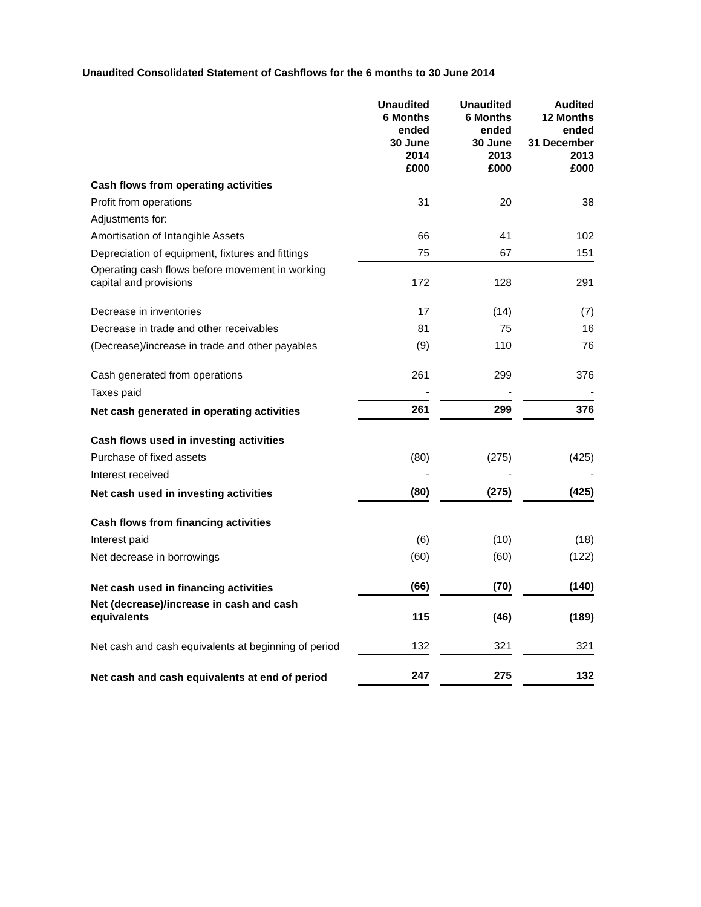Unaudited Consolidated Statement of Cashflows for the 6 months to 30 June 2014
| | Unaudited 6 Months ended 30 June 2014 £000 | | Unaudited 6 Months ended 30 June 2013 £000 | | Audited 12 Months ended 31 December 2013 £000 |
| --- | --- | --- | --- | --- | --- |
| Cash flows from operating activities | | | | | |
| Profit from operations | 31 | | 20 | | 38 |
| Adjustments for: | | | | | |
| Amortisation of Intangible Assets | 66 | | 41 | | 102 |
| Depreciation of equipment, fixtures and fittings | 75 | | 67 | | 151 |
| Operating cash flows before movement in working capital and provisions | 172 | | 128 | | 291 |
| Decrease in inventories | 17 | | (14) | | (7) |
| Decrease in trade and other receivables | 81 | | 75 | | 16 |
| (Decrease)/increase in trade and other payables | (9) | | 110 | | 76 |
| Cash generated from operations | 261 | | 299 | | 376 |
| Taxes paid | - | | - | | - |
| Net cash generated in operating activities | 261 | | 299 | | 376 |
| Cash flows used in investing activities | | | | | |
| Purchase of fixed assets | (80) | | (275) | | (425) |
| Interest received | - | | - | | - |
| Net cash used in investing activities | (80) | | (275) | | (425) |
| Cash flows from financing activities | | | | | |
| Interest paid | (6) | | (10) | | (18) |
| Net decrease in borrowings | (60) | | (60) | | (122) |
| Net cash used in financing activities | (66) | | (70) | | (140) |
| Net (decrease)/increase in cash and cash equivalents | 115 | | (46) | | (189) |
| Net cash and cash equivalents at beginning of period | 132 | | 321 | | 321 |
| Net cash and cash equivalents at end of period | 247 | | 275 | | 132 |